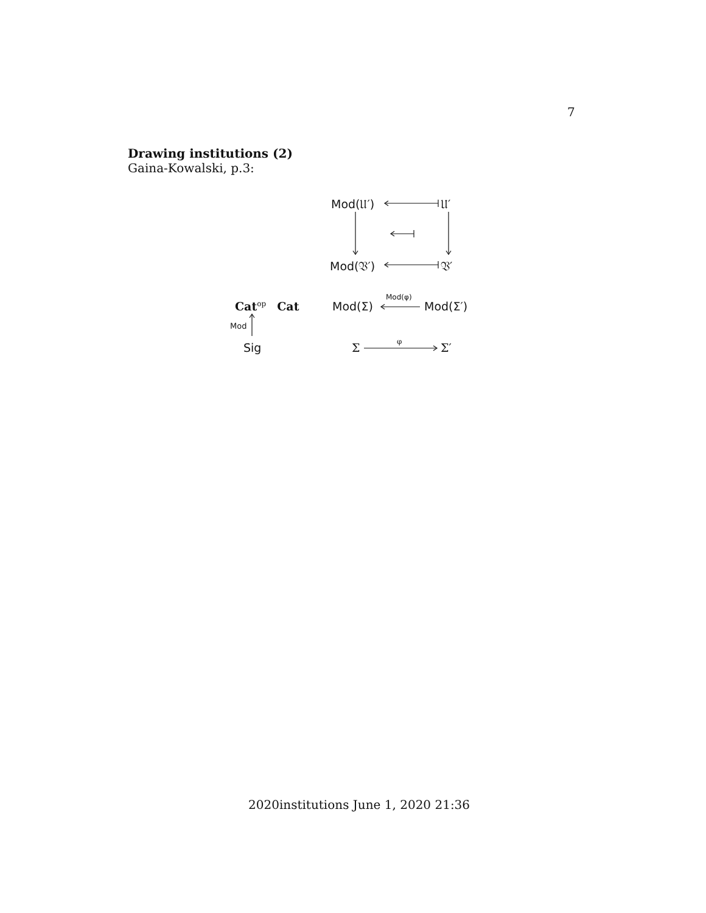7
Drawing institutions (2)
Gaina-Kowalski, p.3:
Mod(𝔘′) 𝔘′
Mod(𝔙′) 𝔙′
Cat<sup>op</sup> Cat Mod(Σ)
Mod(φ)
Mod(Σ′)
Mod
Sig Σ φ Σ′
2020institutions June 1, 2020 21:36